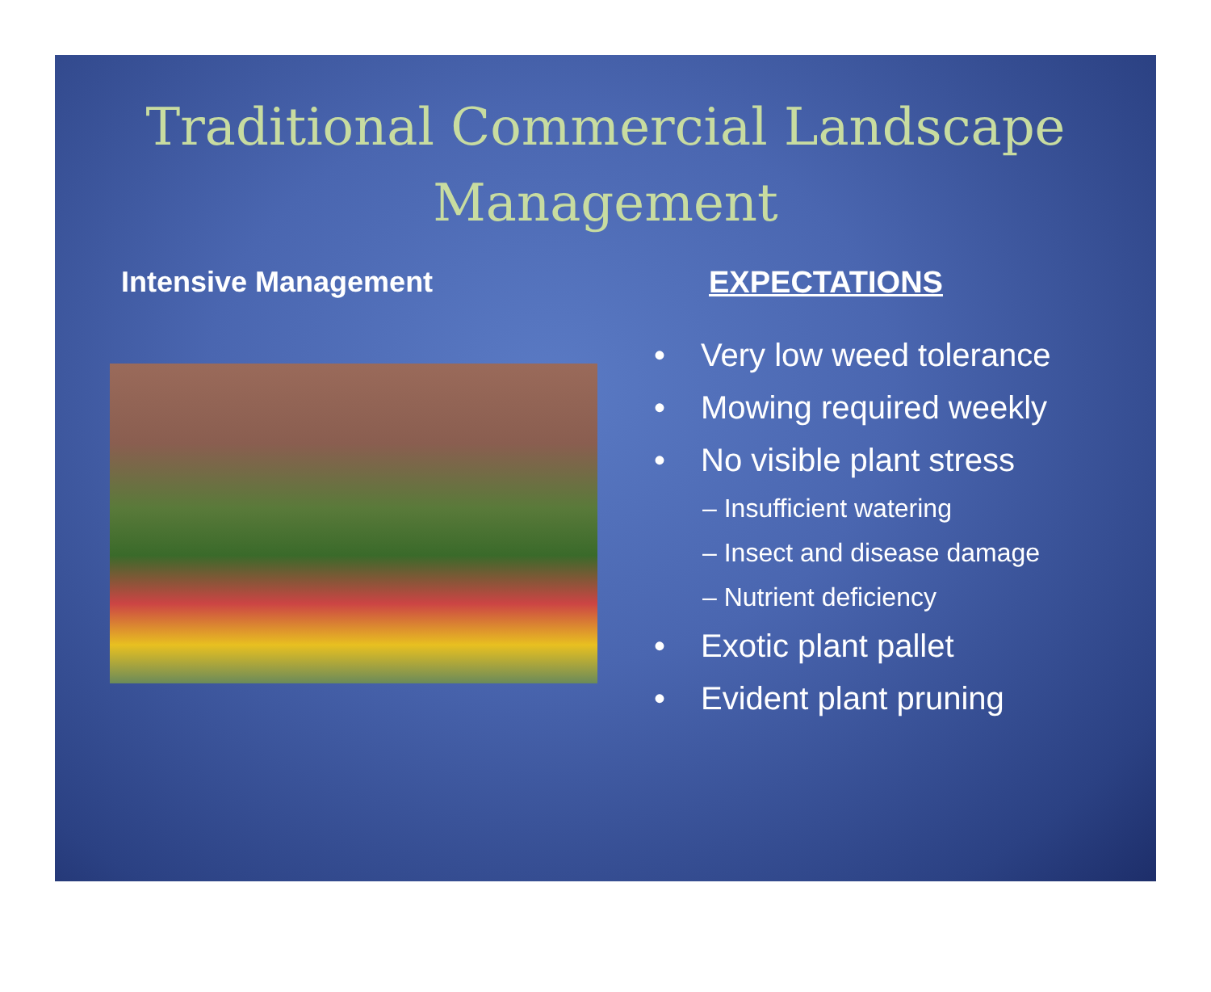Traditional Commercial Landscape
Management
Intensive Management EXPECTATIONS
• Very low weed tolerance
• Mowing required weekly
• No visible plant stress
– Insufficient watering
– Insect and disease damage
– Nutrient deficiency
• Exotic plant pallet
• Evident plant pruning